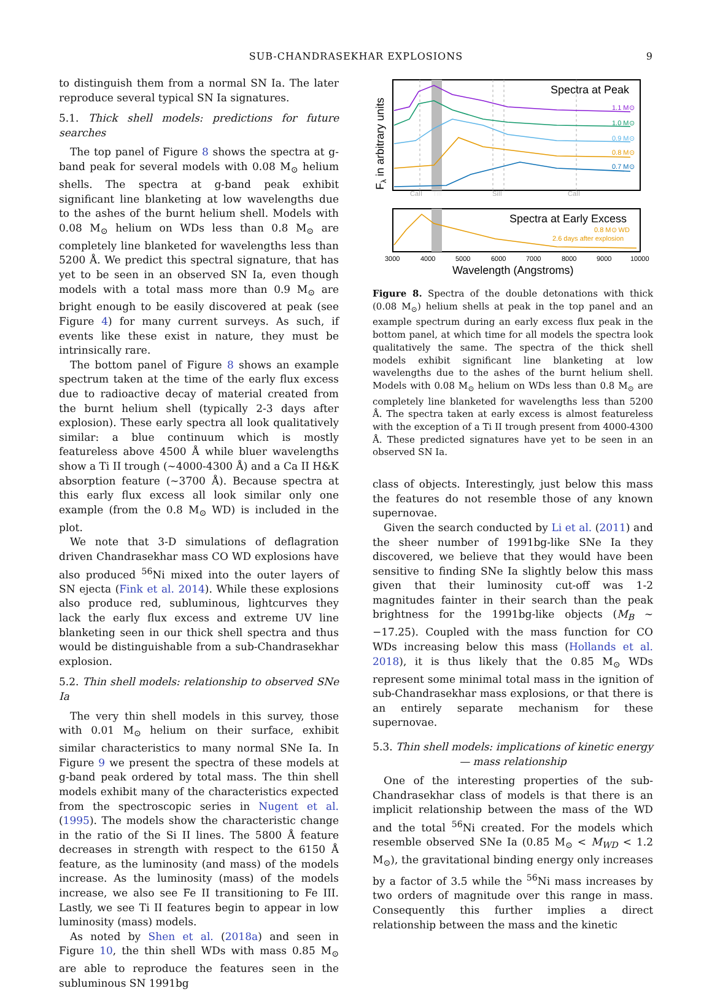SUB-CHANDRASEKHAR EXPLOSIONS 9
to distinguish them from a normal SN Ia. The later reproduce several typical SN Ia signatures.
5.1. Thick shell models: predictions for future searches
The top panel of Figure 8 shows the spectra at g-band peak for several models with 0.08 M<sub>⊙</sub> helium shells. The spectra at g-band peak exhibit significant line blanketing at low wavelengths due to the ashes of the burnt helium shell. Models with 0.08 M<sub>⊙</sub> helium on WDs less than 0.8 M<sub>⊙</sub> are completely line blanketed for wavelengths less than 5200 Å. We predict this spectral signature, that has yet to be seen in an observed SN Ia, even though models with a total mass more than 0.9 M<sub>⊙</sub> are bright enough to be easily discovered at peak (see Figure 4) for many current surveys. As such, if events like these exist in nature, they must be intrinsically rare.
The bottom panel of Figure 8 shows an example spectrum taken at the time of the early flux excess due to radioactive decay of material created from the burnt helium shell (typically 2-3 days after explosion). These early spectra all look qualitatively similar: a blue continuum which is mostly featureless above 4500 Å while bluer wavelengths show a Ti II trough (∼4000-4300 Å) and a Ca II H&K absorption feature (∼3700 Å). Because spectra at this early flux excess all look similar only one example (from the 0.8 M<sub>⊙</sub> WD) is included in the plot.
We note that 3-D simulations of deflagration driven Chandrasekhar mass CO WD explosions have also produced <sup>56</sup>Ni mixed into the outer layers of SN ejecta (Fink et al. 2014). While these explosions also produce red, subluminous, lightcurves they lack the early flux excess and extreme UV line blanketing seen in our thick shell spectra and thus would be distinguishable from a sub-Chandrasekhar explosion.
5.2. Thin shell models: relationship to observed SNe Ia
The very thin shell models in this survey, those with 0.01 M<sub>⊙</sub> helium on their surface, exhibit similar characteristics to many normal SNe Ia. In Figure 9 we present the spectra of these models at g-band peak ordered by total mass. The thin shell models exhibit many of the characteristics expected from the spectroscopic series in Nugent et al. (1995). The models show the characteristic change in the ratio of the Si II lines. The 5800 Å feature decreases in strength with respect to the 6150 Å feature, as the luminosity (and mass) of the models increase. As the luminosity (mass) of the models increase, we also see Fe II transitioning to Fe III. Lastly, we see Ti II features begin to appear in low luminosity (mass) models.
As noted by Shen et al. (2018a) and seen in Figure 10, the thin shell WDs with mass 0.85 M<sub>⊙</sub> are able to reproduce the features seen in the subluminous SN 1991bg
Spectra at Peak
Spectra at Early Excess
1.1 M⊙
1.0 M⊙
0.9 M⊙
0.8 M⊙
0.7 M⊙
0.8 M⊙ WD
2.6 days after explosion
CaII
TiII
SiII
CaII
3000
4000
5000
6000
7000
8000
9000
10000
Wavelength (Angstroms)
Fλ in arbitrary units
Figure 8. Spectra of the double detonations with thick (0.08 M<sub>⊙</sub>) helium shells at peak in the top panel and an example spectrum during an early excess flux peak in the bottom panel, at which time for all models the spectra look qualitatively the same. The spectra of the thick shell models exhibit significant line blanketing at low wavelengths due to the ashes of the burnt helium shell. Models with 0.08 M<sub>⊙</sub> helium on WDs less than 0.8 M<sub>⊙</sub> are completely line blanketed for wavelengths less than 5200 Å. The spectra taken at early excess is almost featureless with the exception of a Ti II trough present from 4000-4300 Å. These predicted signatures have yet to be seen in an observed SN Ia.
class of objects. Interestingly, just below this mass the features do not resemble those of any known supernovae.
Given the search conducted by Li et al. (2011) and the sheer number of 1991bg-like SNe Ia they discovered, we believe that they would have been sensitive to finding SNe Ia slightly below this mass given that their luminosity cut-off was 1-2 magnitudes fainter in their search than the peak brightness for the 1991bg-like objects (M<sub>B</sub> ∼ −17.25). Coupled with the mass function for CO WDs increasing below this mass (Hollands et al. 2018), it is thus likely that the 0.85 M<sub>⊙</sub> WDs represent some minimal total mass in the ignition of sub-Chandrasekhar mass explosions, or that there is an entirely separate mechanism for these supernovae.
5.3. Thin shell models: implications of kinetic energy — mass relationship
One of the interesting properties of the sub-Chandrasekhar class of models is that there is an implicit relationship between the mass of the WD and the total <sup>56</sup>Ni created. For the models which resemble observed SNe Ia (0.85 M<sub>⊙</sub> < M<sub>WD</sub> < 1.2 M<sub>⊙</sub>), the gravitational binding energy only increases by a factor of 3.5 while the <sup>56</sup>Ni mass increases by two orders of magnitude over this range in mass. Consequently this further implies a direct relationship between the mass and the kinetic